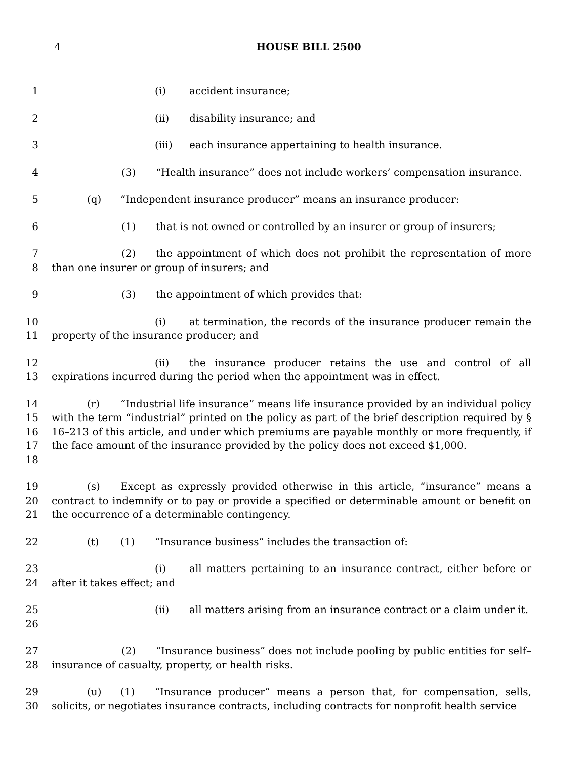4 HOUSE BILL 2500
1 (i) accident insurance;
2 (ii) disability insurance; and
3 (iii) each insurance appertaining to health insurance.
4 (3) “Health insurance” does not include workers’ compensation insurance.
5 (q) “Independent insurance producer” means an insurance producer:
6 (1) that is not owned or controlled by an insurer or group of insurers;
7
8
(2) the appointment of which does not prohibit the representation of more than one insurer or group of insurers; and
9 (3) the appointment of which provides that:
10
11
(i) at termination, the records of the insurance producer remain the property of the insurance producer; and
12
13
(ii) the insurance producer retains the use and control of all expirations incurred during the period when the appointment was in effect.
14
15
16
17
18
(r) “Industrial life insurance” means life insurance provided by an individual policy with the term “industrial” printed on the policy as part of the brief description required by § 16–213 of this article, and under which premiums are payable monthly or more frequently, if the face amount of the insurance provided by the policy does not exceed $1,000.
19
20
21
(s) Except as expressly provided otherwise in this article, “insurance” means a contract to indemnify or to pay or provide a specified or determinable amount or benefit on the occurrence of a determinable contingency.
22 (t) (1) “Insurance business” includes the transaction of:
23
24
(i) all matters pertaining to an insurance contract, either before or after it takes effect; and
25
26
(ii) all matters arising from an insurance contract or a claim under it.
27
28
(2) “Insurance business” does not include pooling by public entities for self–insurance of casualty, property, or health risks.
29
30
(u) (1) “Insurance producer” means a person that, for compensation, sells, solicits, or negotiates insurance contracts, including contracts for nonprofit health service